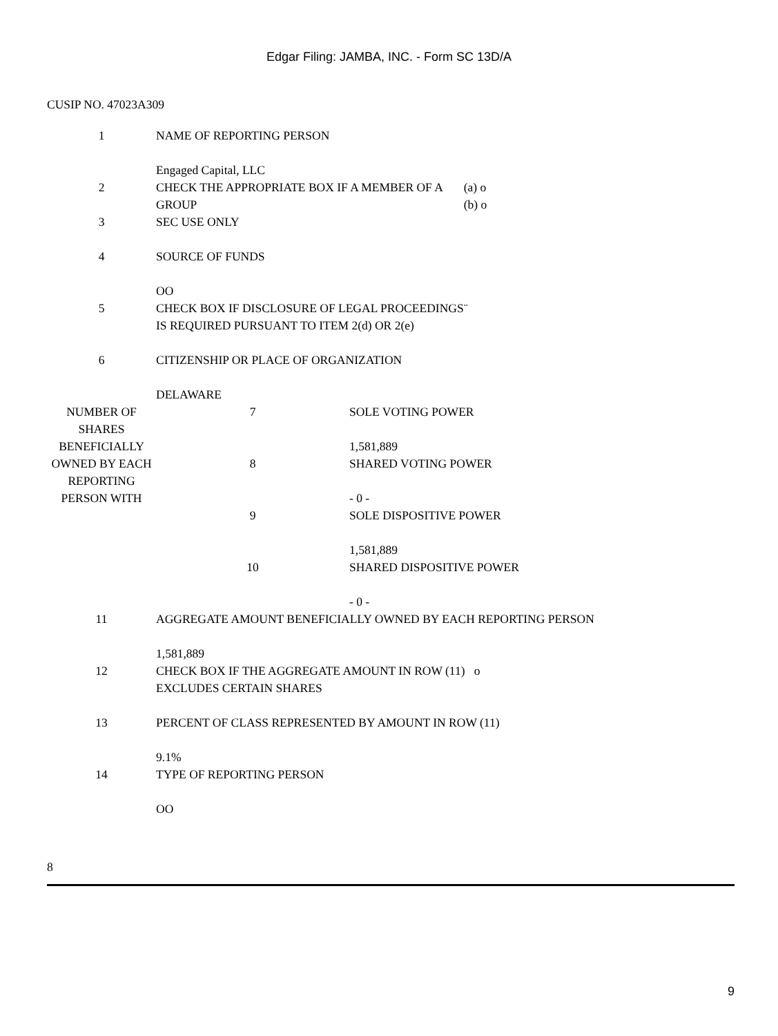Edgar Filing: JAMBA, INC. - Form SC 13D/A
CUSIP NO. 47023A309
| 1 | NAME OF REPORTING PERSON | |
| | Engaged Capital, LLC | |
| 2 | CHECK THE APPROPRIATE BOX IF A MEMBER OF A GROUP | (a) o (b) o |
| 3 | SEC USE ONLY | |
| 4 | SOURCE OF FUNDS | |
| | OO | |
| 5 | CHECK BOX IF DISCLOSURE OF LEGAL PROCEEDINGS IS REQUIRED PURSUANT TO ITEM 2(d) OR 2(e) | ¨ |
| 6 | CITIZENSHIP OR PLACE OF ORGANIZATION | |
| | DELAWARE | |
| NUMBER OF SHARES BENEFICIALLY OWNED BY EACH REPORTING PERSON WITH | 7 | SOLE VOTING POWER 1,581,889 |
| | 8 | SHARED VOTING POWER - 0 - |
| | 9 | SOLE DISPOSITIVE POWER 1,581,889 |
| | 10 | SHARED DISPOSITIVE POWER - 0 - |
| 11 | AGGREGATE AMOUNT BENEFICIALLY OWNED BY EACH REPORTING PERSON 1,581,889 |
| 12 | CHECK BOX IF THE AGGREGATE AMOUNT IN ROW (11) o EXCLUDES CERTAIN SHARES |
| 13 | PERCENT OF CLASS REPRESENTED BY AMOUNT IN ROW (11) 9.1% |
| 14 | TYPE OF REPORTING PERSON OO |
8
9